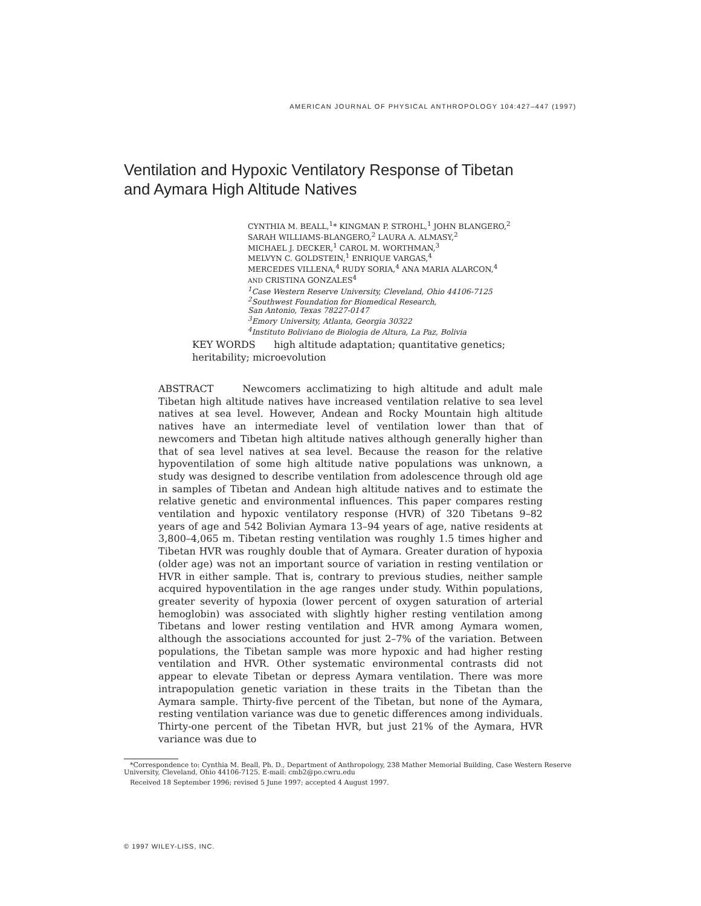AMERICAN JOURNAL OF PHYSICAL ANTHROPOLOGY 104:427–447 (1997)
Ventilation and Hypoxic Ventilatory Response of Tibetan
and Aymara High Altitude Natives
CYNTHIA M. BEALL,<sup>1</sup>* KINGMAN P. STROHL,<sup>1</sup> JOHN BLANGERO,<sup>2</sup>
SARAH WILLIAMS-BLANGERO,<sup>2</sup> LAURA A. ALMASY,<sup>2</sup>
MICHAEL J. DECKER,<sup>1</sup> CAROL M. WORTHMAN,<sup>3</sup>
MELVYN C. GOLDSTEIN,<sup>1</sup> ENRIQUE VARGAS,<sup>4</sup>
MERCEDES VILLENA,<sup>4</sup> RUDY SORIA,<sup>4</sup> ANA MARIA ALARCON,<sup>4</sup>
AND CRISTINA GONZALES<sup>4</sup>
<sup>1</sup> Case Western Reserve University, Cleveland, Ohio 44106-7125
<sup>2</sup> Southwest Foundation for Biomedical Research,
San Antonio, Texas 78227-0147
<sup>3</sup> Emory University, Atlanta, Georgia 30322
<sup>4</sup> Instituto Boliviano de Biologia de Altura, La Paz, Bolivia
KEY WORDS high altitude adaptation; quantitative genetics; heritability; microevolution
ABSTRACT Newcomers acclimatizing to high altitude and adult male Tibetan high altitude natives have increased ventilation relative to sea level natives at sea level. However, Andean and Rocky Mountain high altitude natives have an intermediate level of ventilation lower than that of newcomers and Tibetan high altitude natives although generally higher than that of sea level natives at sea level. Because the reason for the relative hypoventilation of some high altitude native populations was unknown, a study was designed to describe ventilation from adolescence through old age in samples of Tibetan and Andean high altitude natives and to estimate the relative genetic and environmental influences. This paper compares resting ventilation and hypoxic ventilatory response (HVR) of 320 Tibetans 9–82 years of age and 542 Bolivian Aymara 13–94 years of age, native residents at 3,800–4,065 m. Tibetan resting ventilation was roughly 1.5 times higher and Tibetan HVR was roughly double that of Aymara. Greater duration of hypoxia (older age) was not an important source of variation in resting ventilation or HVR in either sample. That is, contrary to previous studies, neither sample acquired hypoventilation in the age ranges under study. Within populations, greater severity of hypoxia (lower percent of oxygen saturation of arterial hemoglobin) was associated with slightly higher resting ventilation among Tibetans and lower resting ventilation and HVR among Aymara women, although the associations accounted for just 2–7% of the variation. Between populations, the Tibetan sample was more hypoxic and had higher resting ventilation and HVR. Other systematic environmental contrasts did not appear to elevate Tibetan or depress Aymara ventilation. There was more intrapopulation genetic variation in these traits in the Tibetan than the Aymara sample. Thirty-five percent of the Tibetan, but none of the Aymara, resting ventilation variance was due to genetic differences among individuals. Thirty-one percent of the Tibetan HVR, but just 21% of the Aymara, HVR variance was due to
*Correspondence to: Cynthia M. Beall, Ph. D., Department of Anthropology, 238 Mather Memorial Building, Case Western Reserve University, Cleveland, Ohio 44106-7125. E-mail: cmb2@po.cwru.edu
Received 18 September 1996; revised 5 June 1997; accepted 4 August 1997.
© 1997 WILEY-LISS, INC.